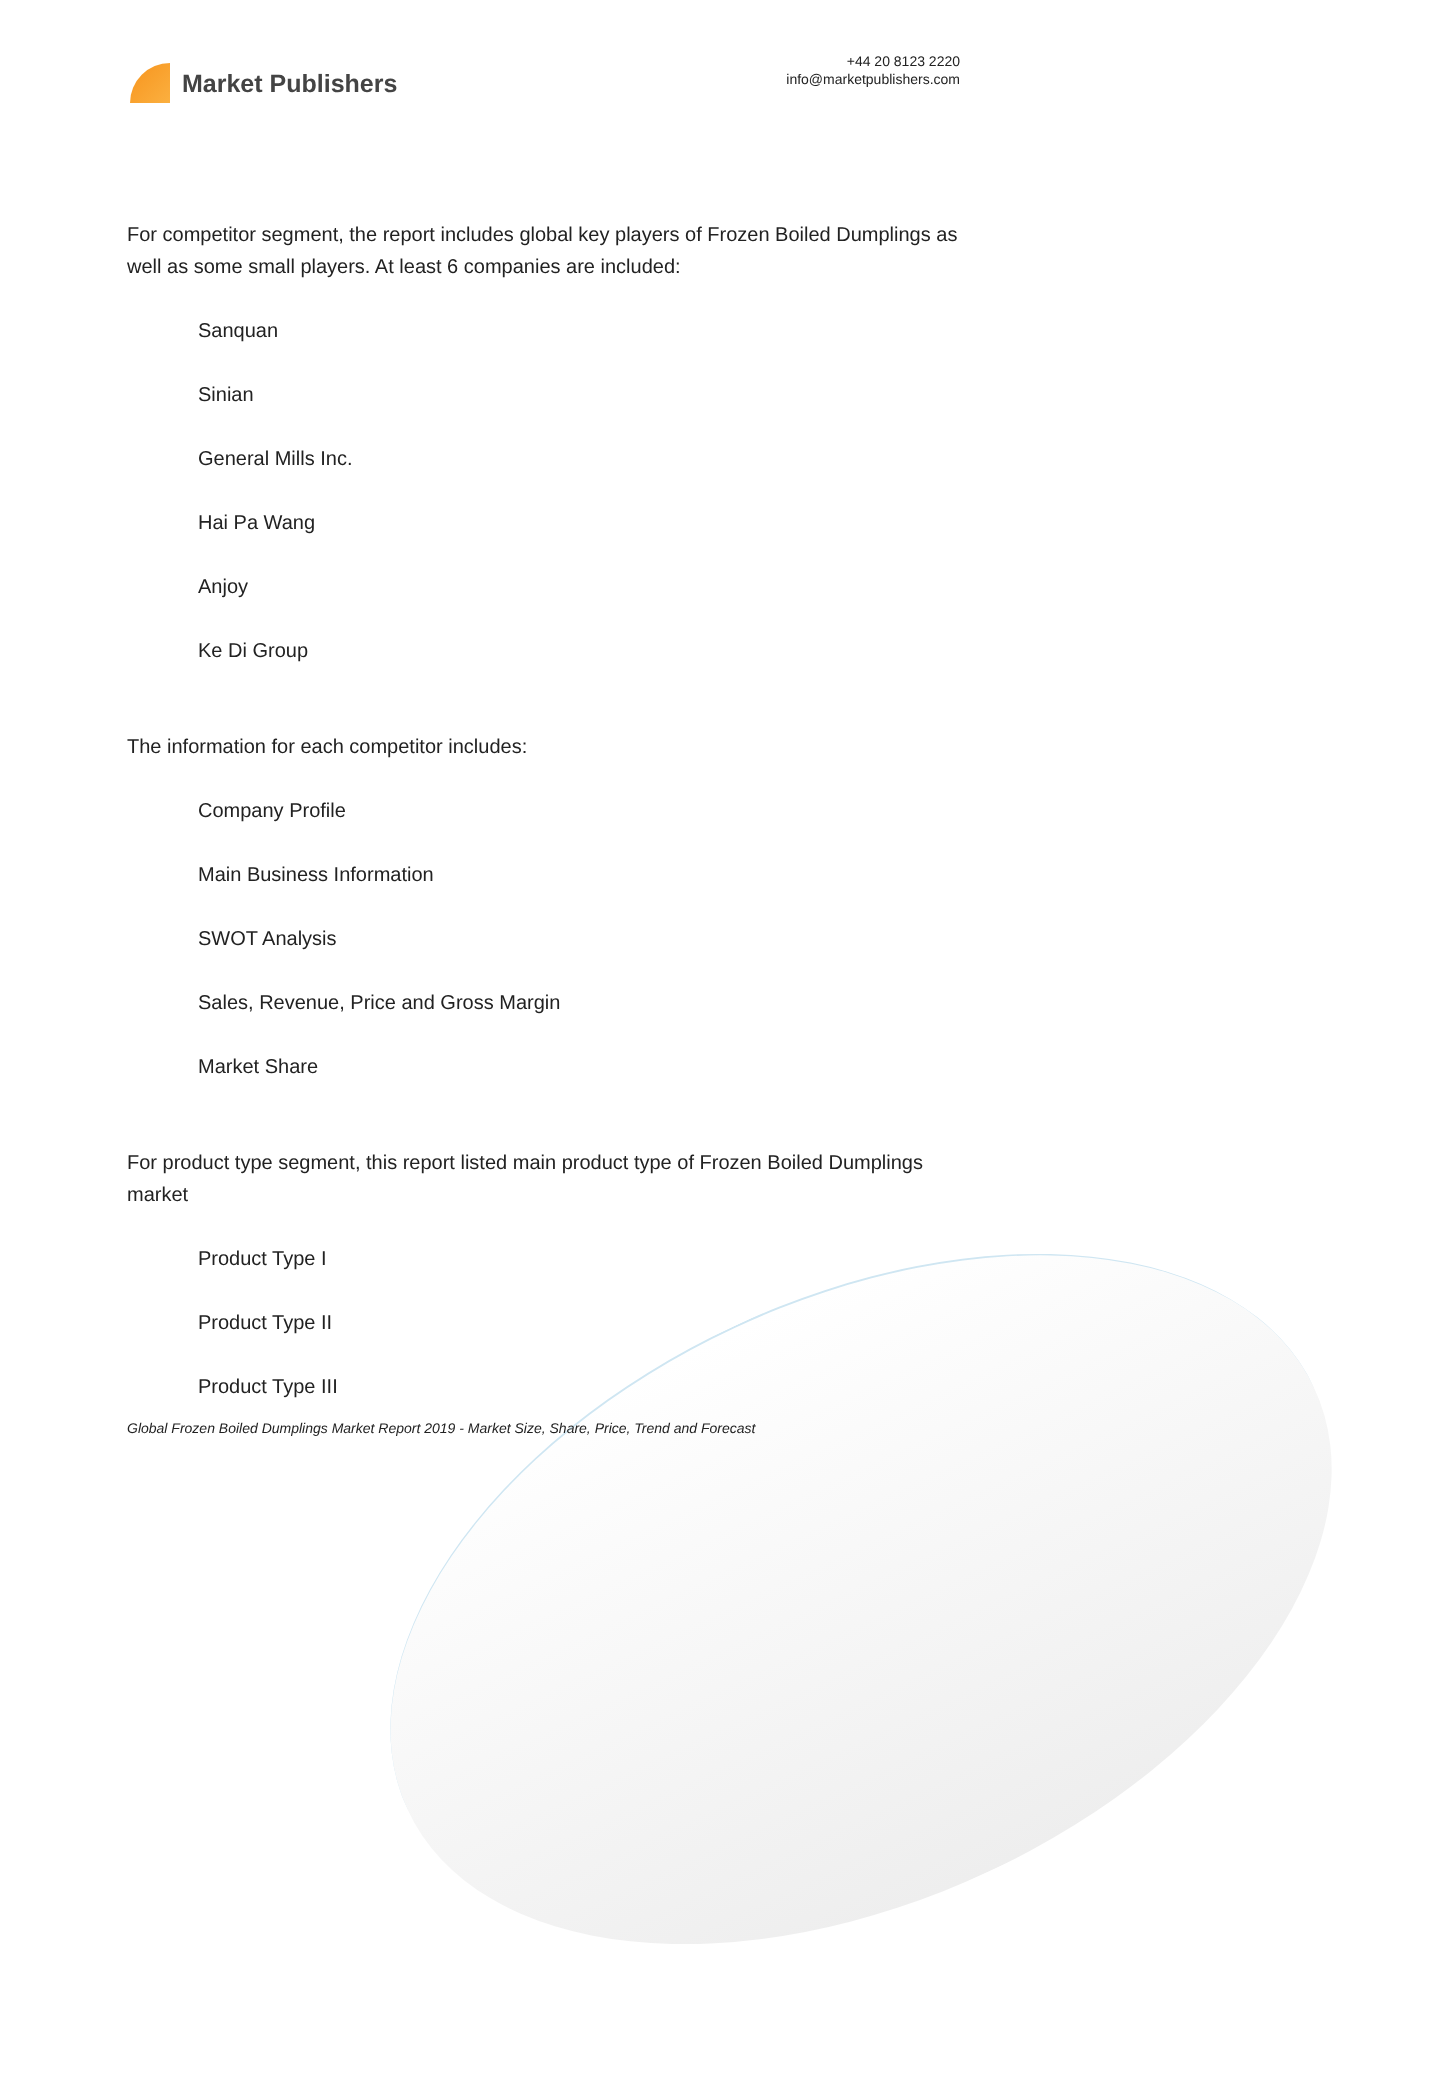Market Publishers
+44 20 8123 2220
info@marketpublishers.com
For competitor segment, the report includes global key players of Frozen Boiled Dumplings as well as some small players. At least 6 companies are included:
Sanquan
Sinian
General Mills Inc.
Hai Pa Wang
Anjoy
Ke Di Group
The information for each competitor includes:
Company Profile
Main Business Information
SWOT Analysis
Sales, Revenue, Price and Gross Margin
Market Share
For product type segment, this report listed main product type of Frozen Boiled Dumplings market
Product Type I
Product Type II
Product Type III
Global Frozen Boiled Dumplings Market Report 2019 - Market Size, Share, Price, Trend and Forecast